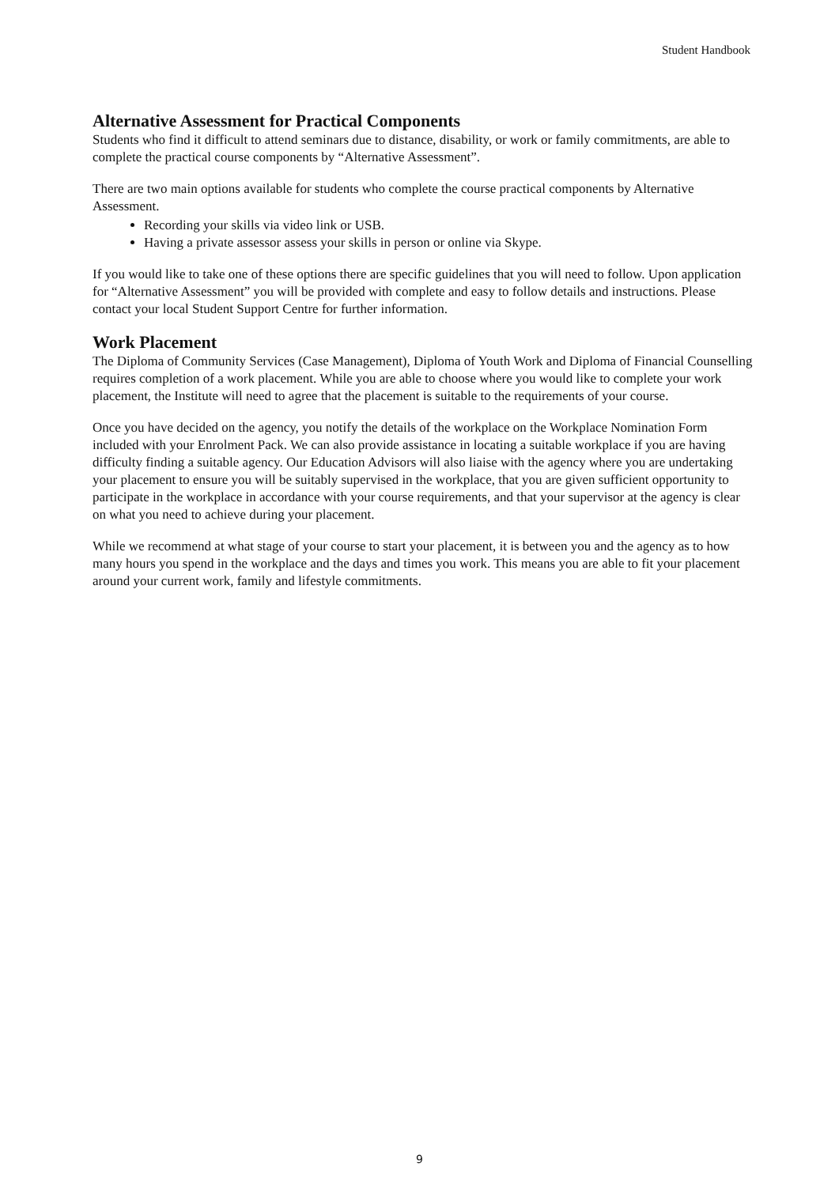Student Handbook
Alternative Assessment for Practical Components
Students who find it difficult to attend seminars due to distance, disability, or work or family commitments, are able to complete the practical course components by “Alternative Assessment”.
There are two main options available for students who complete the course practical components by Alternative Assessment.
Recording your skills via video link or USB.
Having a private assessor assess your skills in person or online via Skype.
If you would like to take one of these options there are specific guidelines that you will need to follow. Upon application for “Alternative Assessment” you will be provided with complete and easy to follow details and instructions. Please contact your local Student Support Centre for further information.
Work Placement
The Diploma of Community Services (Case Management), Diploma of Youth Work and Diploma of Financial Counselling requires completion of a work placement. While you are able to choose where you would like to complete your work placement, the Institute will need to agree that the placement is suitable to the requirements of your course.
Once you have decided on the agency, you notify the details of the workplace on the Workplace Nomination Form included with your Enrolment Pack. We can also provide assistance in locating a suitable workplace if you are having difficulty finding a suitable agency. Our Education Advisors will also liaise with the agency where you are undertaking your placement to ensure you will be suitably supervised in the workplace, that you are given sufficient opportunity to participate in the workplace in accordance with your course requirements, and that your supervisor at the agency is clear on what you need to achieve during your placement.
While we recommend at what stage of your course to start your placement, it is between you and the agency as to how many hours you spend in the workplace and the days and times you work. This means you are able to fit your placement around your current work, family and lifestyle commitments.
9